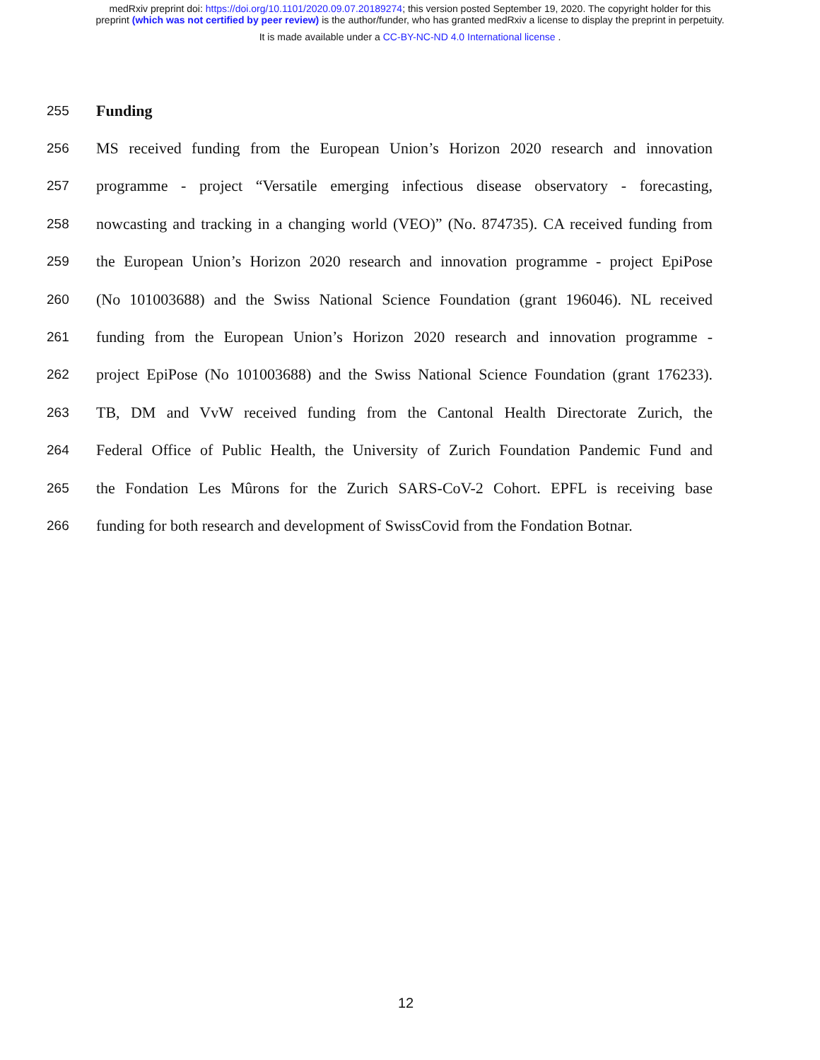medRxiv preprint doi: https://doi.org/10.1101/2020.09.07.20189274; this version posted September 19, 2020. The copyright holder for this
preprint (which was not certified by peer review) is the author/funder, who has granted medRxiv a license to display the preprint in perpetuity.
It is made available under a CC-BY-NC-ND 4.0 International license .
255 Funding
256 MS received funding from the European Union’s Horizon 2020 research and innovation
257 programme - project “Versatile emerging infectious disease observatory - forecasting,
258 nowcasting and tracking in a changing world (VEO)” (No. 874735). CA received funding from
259 the European Union’s Horizon 2020 research and innovation programme - project EpiPose
260 (No 101003688) and the Swiss National Science Foundation (grant 196046). NL received
261 funding from the European Union’s Horizon 2020 research and innovation programme -
262 project EpiPose (No 101003688) and the Swiss National Science Foundation (grant 176233).
263 TB, DM and VvW received funding from the Cantonal Health Directorate Zurich, the
264 Federal Office of Public Health, the University of Zurich Foundation Pandemic Fund and
265 the Fondation Les Mûrons for the Zurich SARS-CoV-2 Cohort. EPFL is receiving base
266 funding for both research and development of SwissCovid from the Fondation Botnar.
12